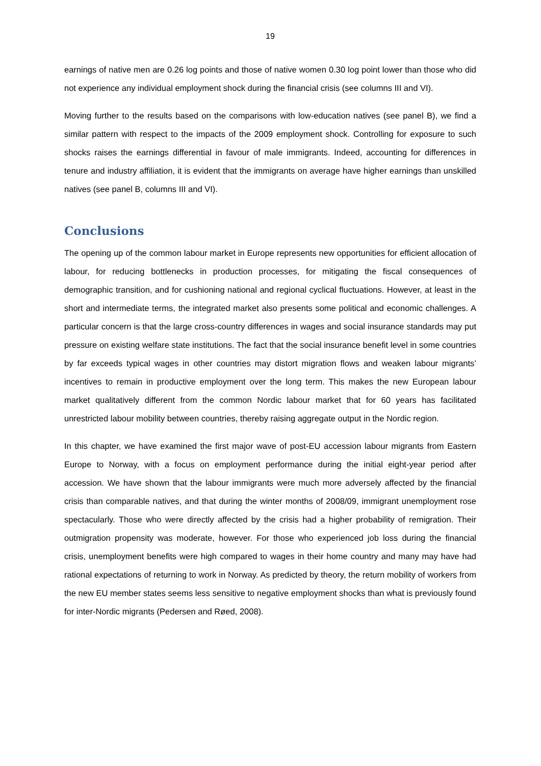19
earnings of native men are 0.26 log points and those of native women 0.30 log point lower than those who did not experience any individual employment shock during the financial crisis (see columns III and VI).
Moving further to the results based on the comparisons with low-education natives (see panel B), we find a similar pattern with respect to the impacts of the 2009 employment shock. Controlling for exposure to such shocks raises the earnings differential in favour of male immigrants. Indeed, accounting for differences in tenure and industry affiliation, it is evident that the immigrants on average have higher earnings than unskilled natives (see panel B, columns III and VI).
Conclusions
The opening up of the common labour market in Europe represents new opportunities for efficient allocation of labour, for reducing bottlenecks in production processes, for mitigating the fiscal consequences of demographic transition, and for cushioning national and regional cyclical fluctuations. However, at least in the short and intermediate terms, the integrated market also presents some political and economic challenges. A particular concern is that the large cross-country differences in wages and social insurance standards may put pressure on existing welfare state institutions. The fact that the social insurance benefit level in some countries by far exceeds typical wages in other countries may distort migration flows and weaken labour migrants’ incentives to remain in productive employment over the long term. This makes the new European labour market qualitatively different from the common Nordic labour market that for 60 years has facilitated unrestricted labour mobility between countries, thereby raising aggregate output in the Nordic region.
In this chapter, we have examined the first major wave of post-EU accession labour migrants from Eastern Europe to Norway, with a focus on employment performance during the initial eight-year period after accession. We have shown that the labour immigrants were much more adversely affected by the financial crisis than comparable natives, and that during the winter months of 2008/09, immigrant unemployment rose spectacularly. Those who were directly affected by the crisis had a higher probability of remigration. Their outmigration propensity was moderate, however. For those who experienced job loss during the financial crisis, unemployment benefits were high compared to wages in their home country and many may have had rational expectations of returning to work in Norway. As predicted by theory, the return mobility of workers from the new EU member states seems less sensitive to negative employment shocks than what is previously found for inter-Nordic migrants (Pedersen and Røed, 2008).